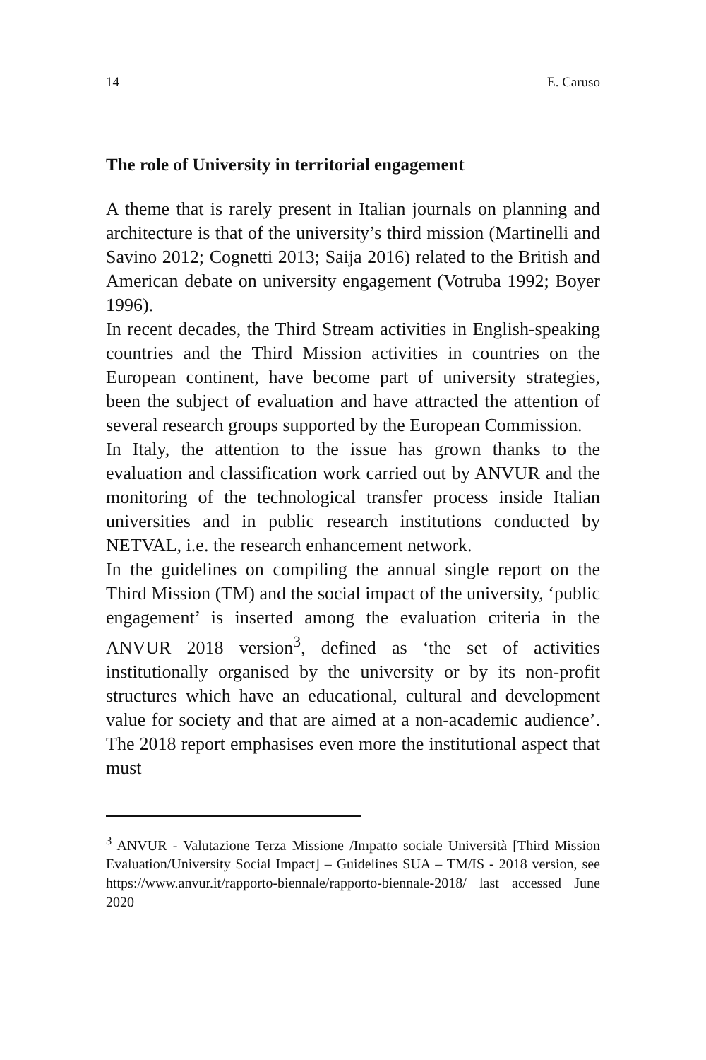14 E. Caruso
The role of University in territorial engagement
A theme that is rarely present in Italian journals on planning and architecture is that of the university’s third mission (Martinelli and Savino 2012; Cognetti 2013; Saija 2016) related to the British and American debate on university engagement (Votruba 1992; Boyer 1996).
In recent decades, the Third Stream activities in English-speaking countries and the Third Mission activities in countries on the European continent, have become part of university strategies, been the subject of evaluation and have attracted the attention of several research groups supported by the European Commission.
In Italy, the attention to the issue has grown thanks to the evaluation and classification work carried out by ANVUR and the monitoring of the technological transfer process inside Italian universities and in public research institutions conducted by NETVAL, i.e. the research enhancement network.
In the guidelines on compiling the annual single report on the Third Mission (TM) and the social impact of the university, ‘public engagement’ is inserted among the evaluation criteria in the ANVUR 2018 version<sup>3</sup>, defined as ‘the set of activities institutionally organised by the university or by its non-profit structures which have an educational, cultural and development value for society and that are aimed at a non-academic audience’. The 2018 report emphasises even more the institutional aspect that must
<sup>3</sup> ANVUR - Valutazione Terza Missione /Impatto sociale Università [Third Mission Evaluation/University Social Impact] – Guidelines SUA – TM/IS - 2018 version, see https://www.anvur.it/rapporto-biennale/rapporto-biennale-2018/ last accessed June 2020